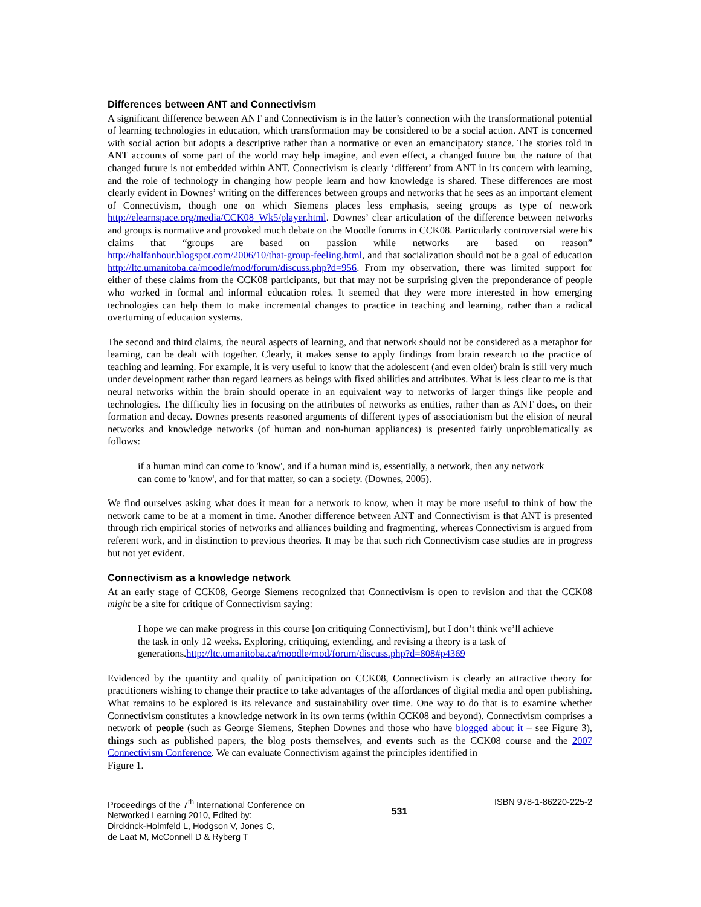Differences between ANT and Connectivism
A significant difference between ANT and Connectivism is in the latter’s connection with the transformational potential of learning technologies in education, which transformation may be considered to be a social action. ANT is concerned with social action but adopts a descriptive rather than a normative or even an emancipatory stance. The stories told in ANT accounts of some part of the world may help imagine, and even effect, a changed future but the nature of that changed future is not embedded within ANT. Connectivism is clearly ‘different’ from ANT in its concern with learning, and the role of technology in changing how people learn and how knowledge is shared. These differences are most clearly evident in Downes’ writing on the differences between groups and networks that he sees as an important element of Connectivism, though one on which Siemens places less emphasis, seeing groups as type of network http://elearnspace.org/media/CCK08_Wk5/player.html. Downes’ clear articulation of the difference between networks and groups is normative and provoked much debate on the Moodle forums in CCK08. Particularly controversial were his claims that “groups are based on passion while networks are based on reason” http://halfanhour.blogspot.com/2006/10/that-group-feeling.html, and that socialization should not be a goal of education http://ltc.umanitoba.ca/moodle/mod/forum/discuss.php?d=956. From my observation, there was limited support for either of these claims from the CCK08 participants, but that may not be surprising given the preponderance of people who worked in formal and informal education roles. It seemed that they were more interested in how emerging technologies can help them to make incremental changes to practice in teaching and learning, rather than a radical overturning of education systems.
The second and third claims, the neural aspects of learning, and that network should not be considered as a metaphor for learning, can be dealt with together. Clearly, it makes sense to apply findings from brain research to the practice of teaching and learning. For example, it is very useful to know that the adolescent (and even older) brain is still very much under development rather than regard learners as beings with fixed abilities and attributes. What is less clear to me is that neural networks within the brain should operate in an equivalent way to networks of larger things like people and technologies. The difficulty lies in focusing on the attributes of networks as entities, rather than as ANT does, on their formation and decay. Downes presents reasoned arguments of different types of associationism but the elision of neural networks and knowledge networks (of human and non-human appliances) is presented fairly unproblematically as follows:
if a human mind can come to 'know', and if a human mind is, essentially, a network, then any network can come to 'know', and for that matter, so can a society. (Downes, 2005).
We find ourselves asking what does it mean for a network to know, when it may be more useful to think of how the network came to be at a moment in time. Another difference between ANT and Connectivism is that ANT is presented through rich empirical stories of networks and alliances building and fragmenting, whereas Connectivism is argued from referent work, and in distinction to previous theories. It may be that such rich Connectivism case studies are in progress but not yet evident.
Connectivism as a knowledge network
At an early stage of CCK08, George Siemens recognized that Connectivism is open to revision and that the CCK08 might be a site for critique of Connectivism saying:
I hope we can make progress in this course [on critiquing Connectivism], but I don’t think we’ll achieve the task in only 12 weeks. Exploring, critiquing, extending, and revising a theory is a task of generations.http://ltc.umanitoba.ca/moodle/mod/forum/discuss.php?d=808#p4369
Evidenced by the quantity and quality of participation on CCK08, Connectivism is clearly an attractive theory for practitioners wishing to change their practice to take advantages of the affordances of digital media and open publishing. What remains to be explored is its relevance and sustainability over time. One way to do that is to examine whether Connectivism constitutes a knowledge network in its own terms (within CCK08 and beyond). Connectivism comprises a network of people (such as George Siemens, Stephen Downes and those who have blogged about it – see Figure 3), things such as published papers, the blog posts themselves, and events such as the CCK08 course and the 2007 Connectivism Conference. We can evaluate Connectivism against the principles identified in
Figure 1.
Proceedings of the 7<sup>th</sup> International Conference on
Networked Learning 2010, Edited by:
Dirckinck-Holmfeld L, Hodgson V, Jones C,
de Laat M, McConnell D & Ryberg T
531
ISBN 978-1-86220-225-2